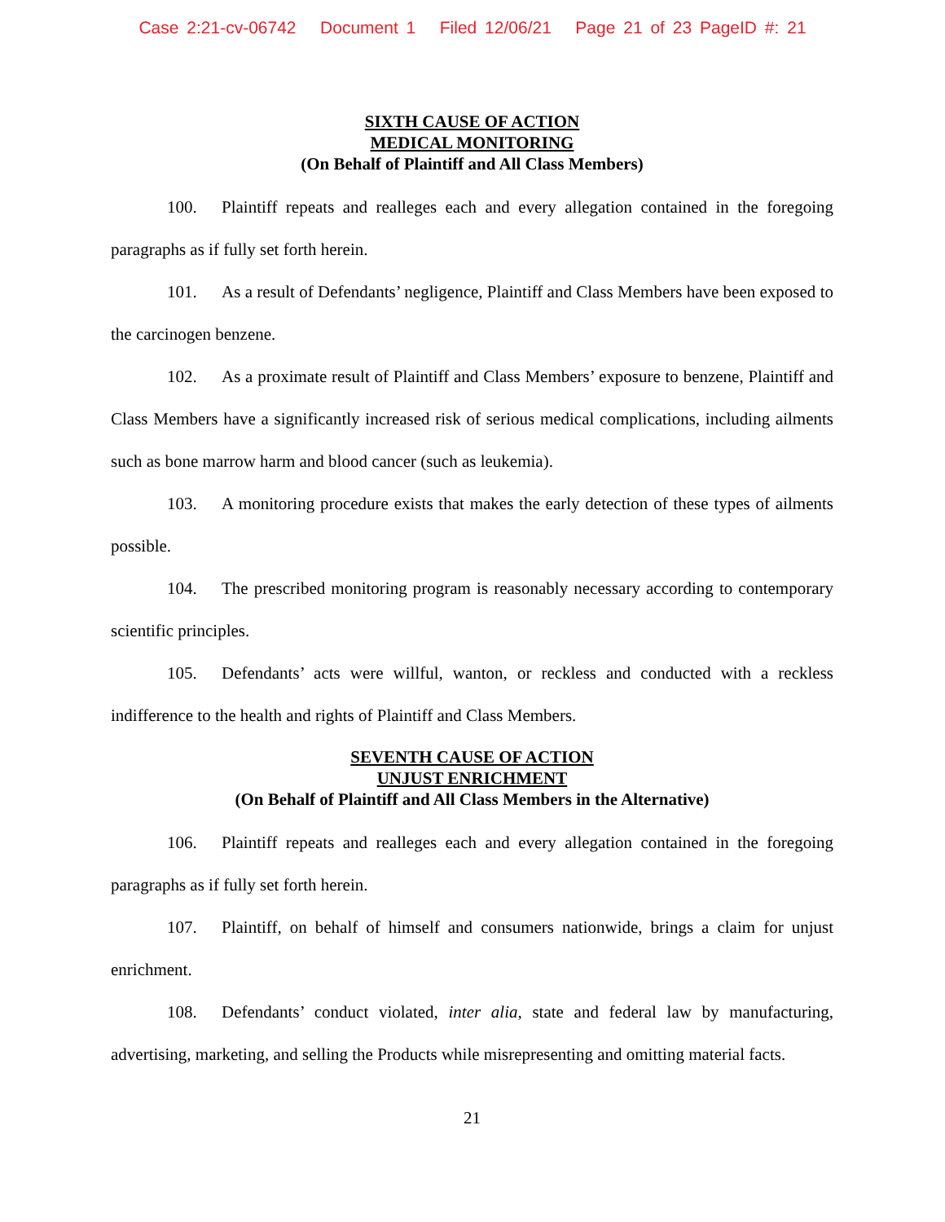Case 2:21-cv-06742 Document 1 Filed 12/06/21 Page 21 of 23 PageID #: 21
SIXTH CAUSE OF ACTION
MEDICAL MONITORING
(On Behalf of Plaintiff and All Class Members)
100. Plaintiff repeats and realleges each and every allegation contained in the foregoing paragraphs as if fully set forth herein.
101. As a result of Defendants’ negligence, Plaintiff and Class Members have been exposed to the carcinogen benzene.
102. As a proximate result of Plaintiff and Class Members’ exposure to benzene, Plaintiff and Class Members have a significantly increased risk of serious medical complications, including ailments such as bone marrow harm and blood cancer (such as leukemia).
103. A monitoring procedure exists that makes the early detection of these types of ailments possible.
104. The prescribed monitoring program is reasonably necessary according to contemporary scientific principles.
105. Defendants’ acts were willful, wanton, or reckless and conducted with a reckless indifference to the health and rights of Plaintiff and Class Members.
SEVENTH CAUSE OF ACTION
UNJUST ENRICHMENT
(On Behalf of Plaintiff and All Class Members in the Alternative)
106. Plaintiff repeats and realleges each and every allegation contained in the foregoing paragraphs as if fully set forth herein.
107. Plaintiff, on behalf of himself and consumers nationwide, brings a claim for unjust enrichment.
108. Defendants’ conduct violated, inter alia, state and federal law by manufacturing, advertising, marketing, and selling the Products while misrepresenting and omitting material facts.
21